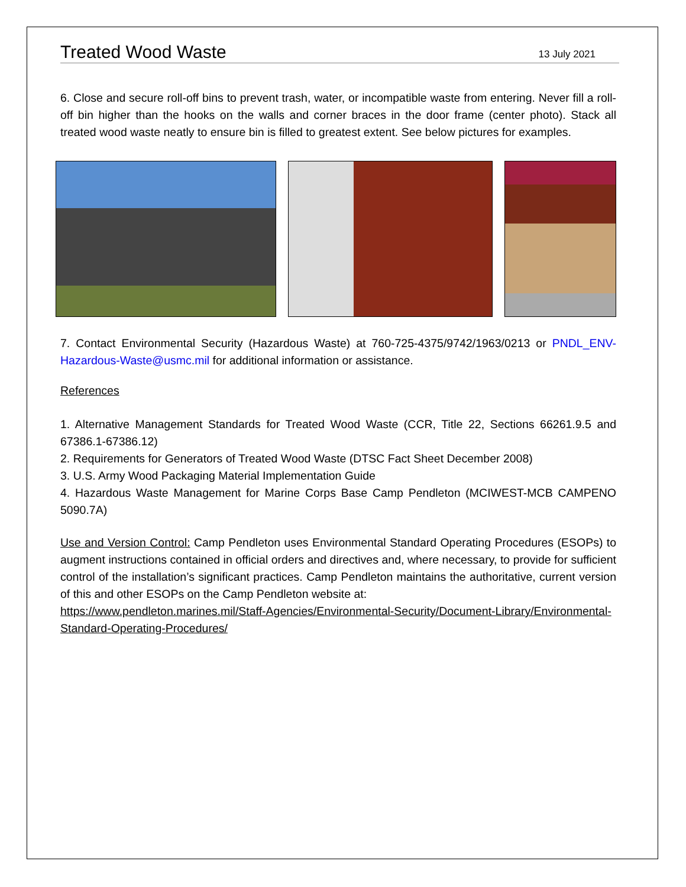Treated Wood Waste
13 July 2021
6. Close and secure roll-off bins to prevent trash, water, or incompatible waste from entering. Never fill a roll-off bin higher than the hooks on the walls and corner braces in the door frame (center photo). Stack all treated wood waste neatly to ensure bin is filled to greatest extent. See below pictures for examples.
7. Contact Environmental Security (Hazardous Waste) at 760-725-4375/9742/1963/0213 or PNDL_ENV-Hazardous-Waste@usmc.mil for additional information or assistance.
References
1. Alternative Management Standards for Treated Wood Waste (CCR, Title 22, Sections 66261.9.5 and 67386.1-67386.12)
2. Requirements for Generators of Treated Wood Waste (DTSC Fact Sheet December 2008)
3. U.S. Army Wood Packaging Material Implementation Guide
4. Hazardous Waste Management for Marine Corps Base Camp Pendleton (MCIWEST-MCB CAMPENO 5090.7A)
Use and Version Control: Camp Pendleton uses Environmental Standard Operating Procedures (ESOPs) to augment instructions contained in official orders and directives and, where necessary, to provide for sufficient control of the installation’s significant practices. Camp Pendleton maintains the authoritative, current version of this and other ESOPs on the Camp Pendleton website at:
https://www.pendleton.marines.mil/Staff-Agencies/Environmental-Security/Document-Library/Environmental-Standard-Operating-Procedures/